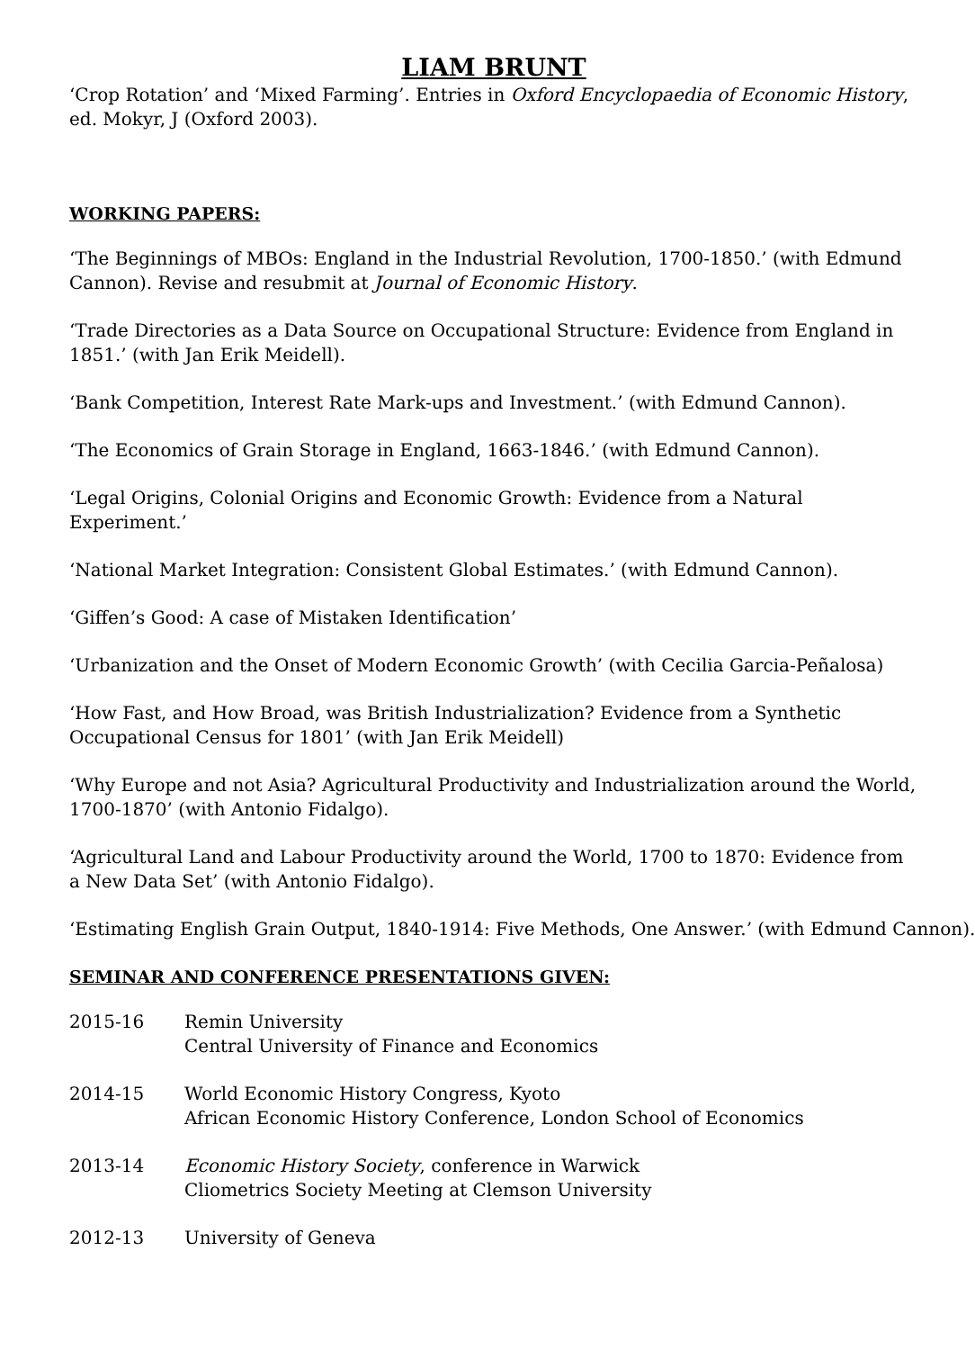LIAM BRUNT
‘Crop Rotation’ and ‘Mixed Farming’. Entries in Oxford Encyclopaedia of Economic History, ed. Mokyr, J (Oxford 2003).
WORKING PAPERS:
‘The Beginnings of MBOs: England in the Industrial Revolution, 1700-1850.’ (with Edmund Cannon). Revise and resubmit at Journal of Economic History.
‘Trade Directories as a Data Source on Occupational Structure: Evidence from England in 1851.’ (with Jan Erik Meidell).
‘Bank Competition, Interest Rate Mark-ups and Investment.’ (with Edmund Cannon).
‘The Economics of Grain Storage in England, 1663-1846.’ (with Edmund Cannon).
‘Legal Origins, Colonial Origins and Economic Growth: Evidence from a Natural Experiment.’
‘National Market Integration: Consistent Global Estimates.’ (with Edmund Cannon).
‘Giffen’s Good: A case of Mistaken Identification’
‘Urbanization and the Onset of Modern Economic Growth’ (with Cecilia Garcia-Peñalosa)
‘How Fast, and How Broad, was British Industrialization? Evidence from a Synthetic Occupational Census for 1801’ (with Jan Erik Meidell)
‘Why Europe and not Asia? Agricultural Productivity and Industrialization around the World, 1700-1870’ (with Antonio Fidalgo).
‘Agricultural Land and Labour Productivity around the World, 1700 to 1870: Evidence from a New Data Set’ (with Antonio Fidalgo).
‘Estimating English Grain Output, 1840-1914: Five Methods, One Answer.’ (with Edmund Cannon).
SEMINAR AND CONFERENCE PRESENTATIONS GIVEN:
2015-16 Remin University
Central University of Finance and Economics
2014-15 World Economic History Congress, Kyoto
African Economic History Conference, London School of Economics
2013-14 Economic History Society, conference in Warwick
Cliometrics Society Meeting at Clemson University
2012-13 University of Geneva